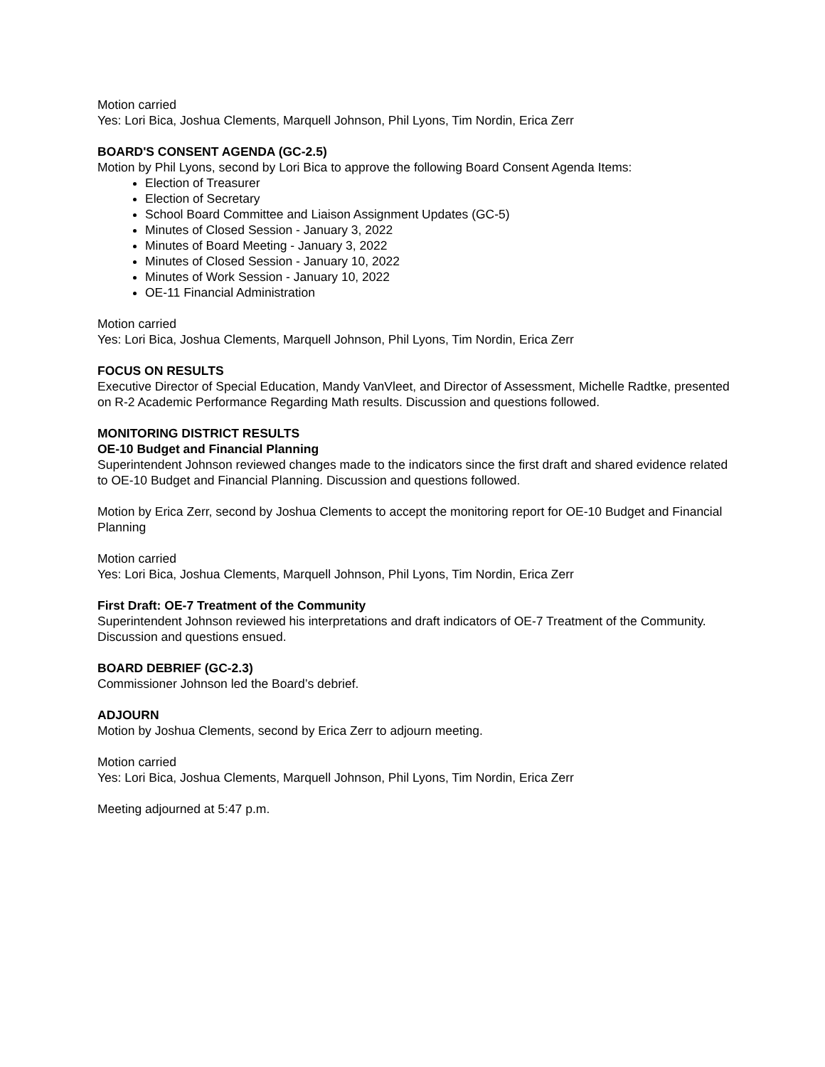Motion carried
Yes: Lori Bica, Joshua Clements, Marquell Johnson, Phil Lyons, Tim Nordin, Erica Zerr
BOARD'S CONSENT AGENDA (GC-2.5)
Motion by Phil Lyons, second by Lori Bica to approve the following Board Consent Agenda Items:
Election of Treasurer
Election of Secretary
School Board Committee and Liaison Assignment Updates (GC-5)
Minutes of Closed Session - January 3, 2022
Minutes of Board Meeting - January 3, 2022
Minutes of Closed Session - January 10, 2022
Minutes of Work Session - January 10, 2022
OE-11 Financial Administration
Motion carried
Yes: Lori Bica, Joshua Clements, Marquell Johnson, Phil Lyons, Tim Nordin, Erica Zerr
FOCUS ON RESULTS
Executive Director of Special Education, Mandy VanVleet, and Director of Assessment, Michelle Radtke, presented on R-2 Academic Performance Regarding Math results. Discussion and questions followed.
MONITORING DISTRICT RESULTS
OE-10 Budget and Financial Planning
Superintendent Johnson reviewed changes made to the indicators since the first draft and shared evidence related to OE-10 Budget and Financial Planning. Discussion and questions followed.
Motion by Erica Zerr, second by Joshua Clements to accept the monitoring report for OE-10 Budget and Financial Planning
Motion carried
Yes: Lori Bica, Joshua Clements, Marquell Johnson, Phil Lyons, Tim Nordin, Erica Zerr
First Draft: OE-7 Treatment of the Community
Superintendent Johnson reviewed his interpretations and draft indicators of OE-7 Treatment of the Community. Discussion and questions ensued.
BOARD DEBRIEF (GC-2.3)
Commissioner Johnson led the Board’s debrief.
ADJOURN
Motion by Joshua Clements, second by Erica Zerr to adjourn meeting.
Motion carried
Yes: Lori Bica, Joshua Clements, Marquell Johnson, Phil Lyons, Tim Nordin, Erica Zerr
Meeting adjourned at 5:47 p.m.